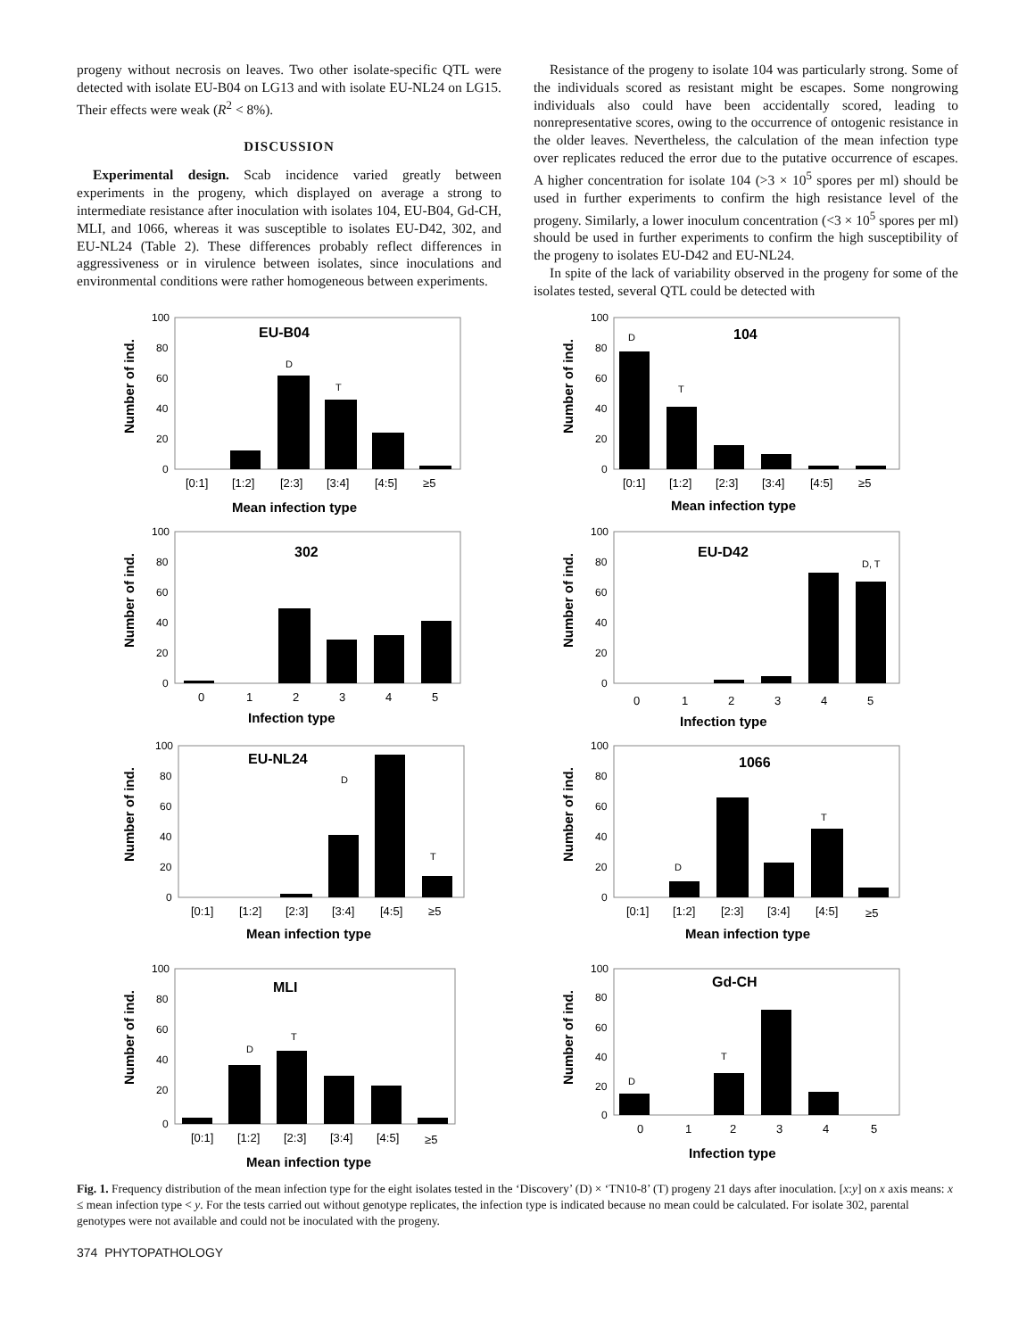progeny without necrosis on leaves. Two other isolate-specific QTL were detected with isolate EU-B04 on LG13 and with isolate EU-NL24 on LG15. Their effects were weak (R<sup>2</sup> < 8%).
DISCUSSION
Experimental design. Scab incidence varied greatly between experiments in the progeny, which displayed on average a strong to intermediate resistance after inoculation with isolates 104, EU-B04, Gd-CH, MLI, and 1066, whereas it was susceptible to isolates EU-D42, 302, and EU-NL24 (Table 2). These differences probably reflect differences in aggressiveness or in virulence between isolates, since inoculations and environmental conditions were rather homogeneous between experiments.
Resistance of the progeny to isolate 104 was particularly strong. Some of the individuals scored as resistant might be escapes. Some nongrowing individuals also could have been accidentally scored, leading to nonrepresentative scores, owing to the occurrence of ontogenic resistance in the older leaves. Nevertheless, the calculation of the mean infection type over replicates reduced the error due to the putative occurrence of escapes. A higher concentration for isolate 104 (>3 × 10<sup>5</sup> spores per ml) should be used in further experiments to confirm the high resistance level of the progeny. Similarly, a lower inoculum concentration (<3 × 10<sup>5</sup> spores per ml) should be used in further experiments to confirm the high susceptibility of the progeny to isolates EU-D42 and EU-NL24.
In spite of the lack of variability observed in the progeny for some of the isolates tested, several QTL could be detected with
Number of ind.
100
80
60
40
20
0
EU-B04
D
T
[0:1]
[1:2]
[2:3]
[3:4]
[4:5]
≥5
Mean infection type
Number of ind.
104
D
T
100
80
60
40
20
0
[0:1]
[1:2]
[2:3]
[3:4]
[4:5]
≥5
Mean infection type
Number of ind.
302
100
80
60
40
20
0
0
1
2
3
4
5
Infection type
Number of ind.
EU-D42
D, T
100
80
60
40
20
0
0
1
2
3
4
5
Infection type
Number of ind.
EU-NL24
D
T
100
80
60
40
20
0
[0:1]
[1:2]
[2:3]
[3:4]
[4:5]
≥5
Mean infection type
Number of ind.
1066
D
T
100
80
60
40
20
0
[0:1]
[1:2]
[2:3]
[3:4]
[4:5]
≥5
Mean infection type
Number of ind.
MLI
D
T
100
80
60
40
20
0
[0:1]
[1:2]
[2:3]
[3:4]
[4:5]
≥5
Mean infection type
Number of ind.
Gd-CH
D
T
100
80
60
40
20
0
0
1
2
3
4
5
Infection type
Fig. 1. Frequency distribution of the mean infection type for the eight isolates tested in the ‘Discovery’ (D) × ‘TN10-8’ (T) progeny 21 days after inoculation. [x:y] on x axis means: x ≤ mean infection type < y. For the tests carried out without genotype replicates, the infection type is indicated because no mean could be calculated. For isolate 302, parental genotypes were not available and could not be inoculated with the progeny.
374 PHYTOPATHOLOGY